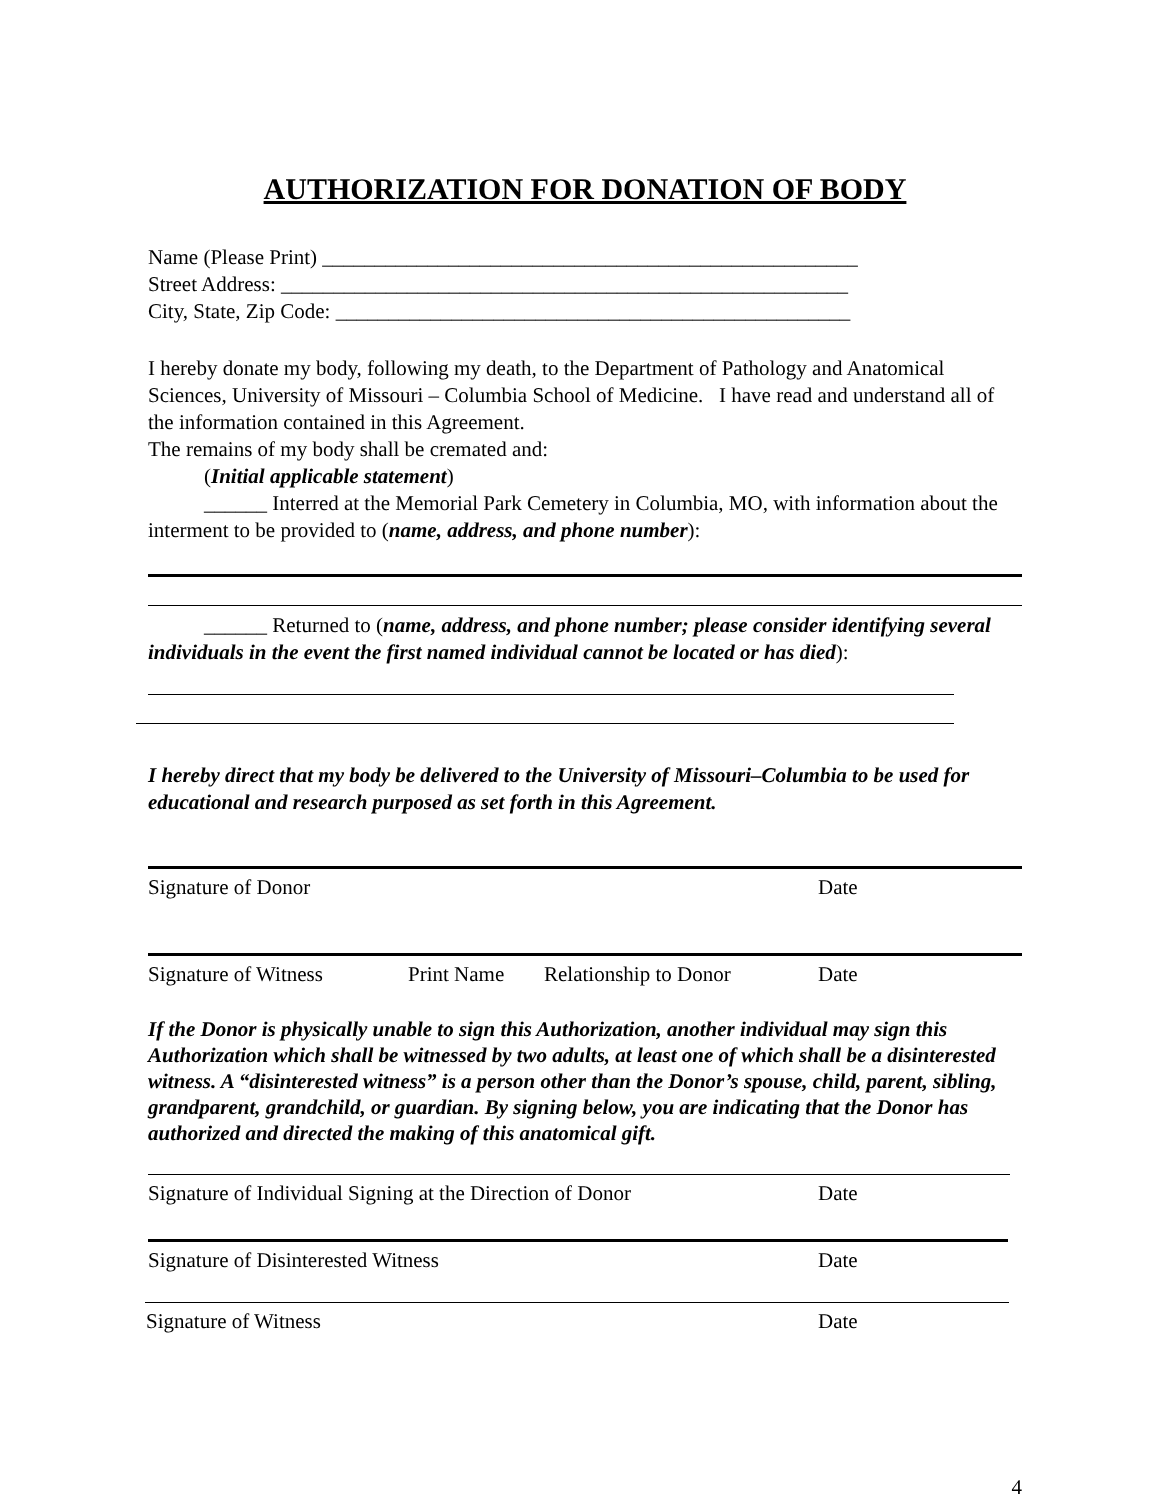AUTHORIZATION FOR DONATION OF BODY
Name (Please Print) ___________________________________________________
Street Address: ______________________________________________________
City, State, Zip Code: _________________________________________________
I hereby donate my body, following my death, to the Department of Pathology and Anatomical Sciences, University of Missouri – Columbia School of Medicine. I have read and understand all of the information contained in this Agreement.
The remains of my body shall be cremated and:
(Initial applicable statement)
______ Interred at the Memorial Park Cemetery in Columbia, MO, with information about the interment to be provided to (name, address, and phone number):
______ Returned to (name, address, and phone number; please consider identifying several individuals in the event the first named individual cannot be located or has died):
I hereby direct that my body be delivered to the University of Missouri–Columbia to be used for educational and research purposed as set forth in this Agreement.
Signature of Donor Date
Signature of Witness Print Name Relationship to Donor Date
If the Donor is physically unable to sign this Authorization, another individual may sign this Authorization which shall be witnessed by two adults, at least one of which shall be a disinterested witness. A “disinterested witness” is a person other than the Donor’s spouse, child, parent, sibling, grandparent, grandchild, or guardian. By signing below, you are indicating that the Donor has authorized and directed the making of this anatomical gift.
Signature of Individual Signing at the Direction of Donor Date
Signature of Disinterested Witness Date
Signature of Witness Date
4